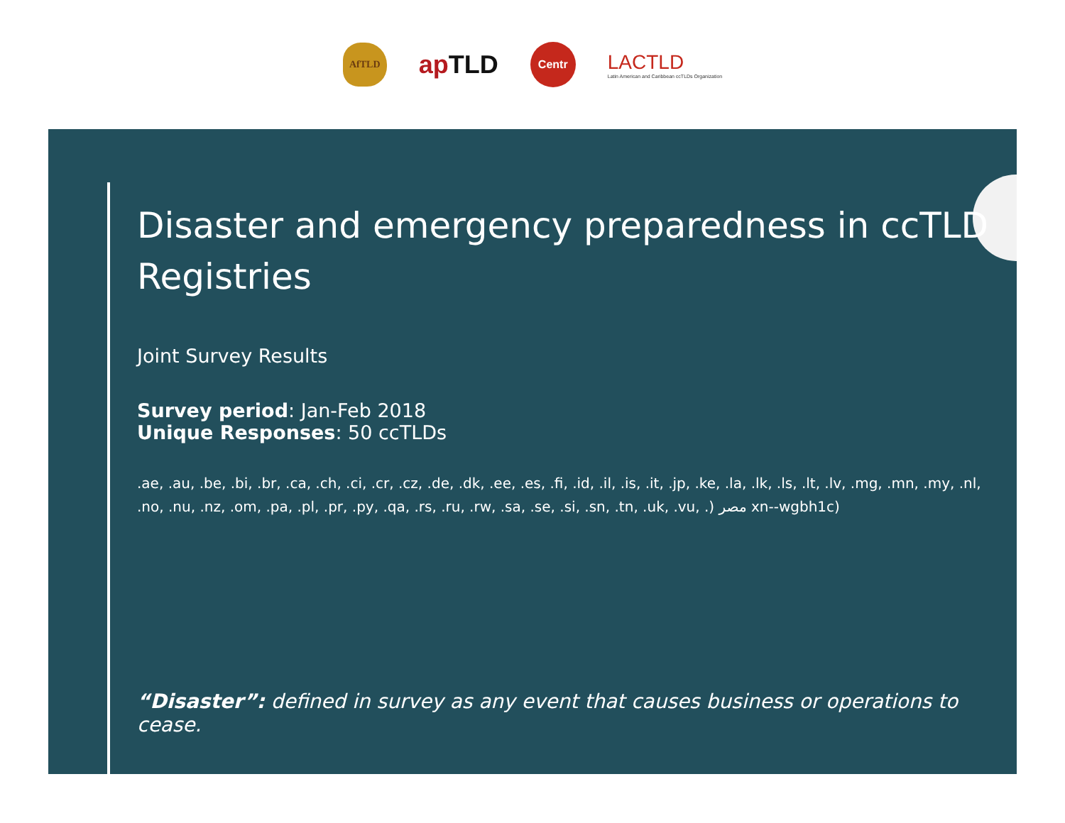AfTLD
ap TLD
Centr
LACTLD
Latin American and Caribbean ccTLDs Organization
Disaster and emergency preparedness in ccTLD Registries
Joint Survey Results
Survey period: Jan-Feb 2018
Unique Responses: 50 ccTLDs
.ae, .au, .be, .bi, .br, .ca, .ch, .ci, .cr, .cz, .de, .dk, .ee, .es, .fi, .id, .il, .is, .it, .jp, .ke, .la, .lk, .ls, .lt, .lv, .mg, .mn, .my, .nl, .no, .nu, .nz, .om, .pa, .pl, .pr, .py, .qa, .rs, .ru, .rw, .sa, .se, .si, .sn, .tn, .uk, .vu, .) مصر xn--wgbh1c)
“Disaster”: defined in survey as any event that causes business or operations to cease.